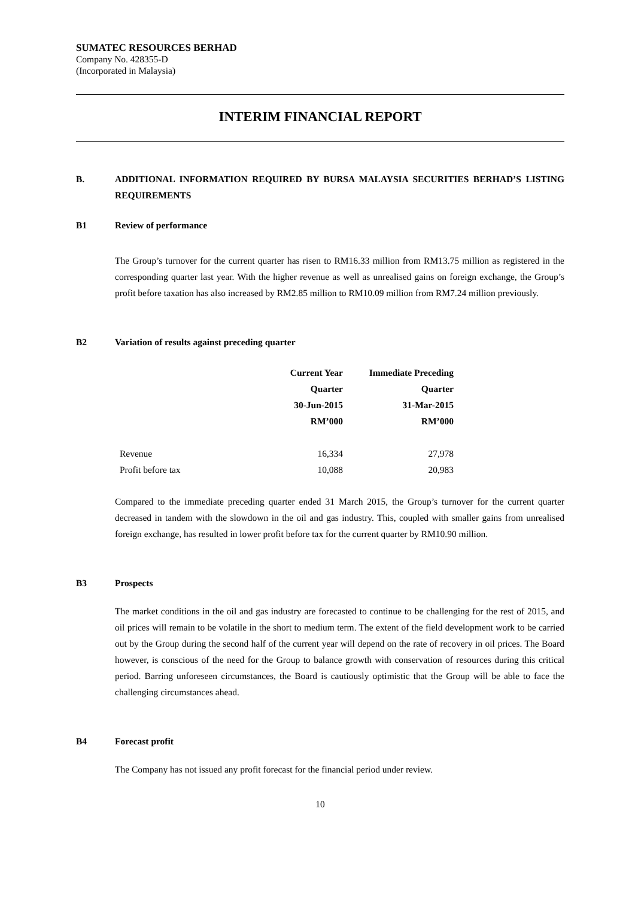SUMATEC RESOURCES BERHAD
Company No. 428355-D
(Incorporated in Malaysia)
INTERIM FINANCIAL REPORT
B. ADDITIONAL INFORMATION REQUIRED BY BURSA MALAYSIA SECURITIES BERHAD’S LISTING REQUIREMENTS
B1 Review of performance
The Group’s turnover for the current quarter has risen to RM16.33 million from RM13.75 million as registered in the corresponding quarter last year. With the higher revenue as well as unrealised gains on foreign exchange, the Group’s profit before taxation has also increased by RM2.85 million to RM10.09 million from RM7.24 million previously.
B2 Variation of results against preceding quarter
| | | Current Year | Immediate Preceding |
| --- | --- | --- | --- |
| | | Quarter | Quarter |
| | | 30-Jun-2015 | 31-Mar-2015 |
| | | RM’000 | RM’000 |
| | Revenue | 16,334 | 27,978 |
| | Profit before tax | 10,088 | 20,983 |
Compared to the immediate preceding quarter ended 31 March 2015, the Group’s turnover for the current quarter decreased in tandem with the slowdown in the oil and gas industry. This, coupled with smaller gains from unrealised foreign exchange, has resulted in lower profit before tax for the current quarter by RM10.90 million.
B3 Prospects
The market conditions in the oil and gas industry are forecasted to continue to be challenging for the rest of 2015, and oil prices will remain to be volatile in the short to medium term. The extent of the field development work to be carried out by the Group during the second half of the current year will depend on the rate of recovery in oil prices. The Board however, is conscious of the need for the Group to balance growth with conservation of resources during this critical period. Barring unforeseen circumstances, the Board is cautiously optimistic that the Group will be able to face the challenging circumstances ahead.
B4 Forecast profit
The Company has not issued any profit forecast for the financial period under review.
10